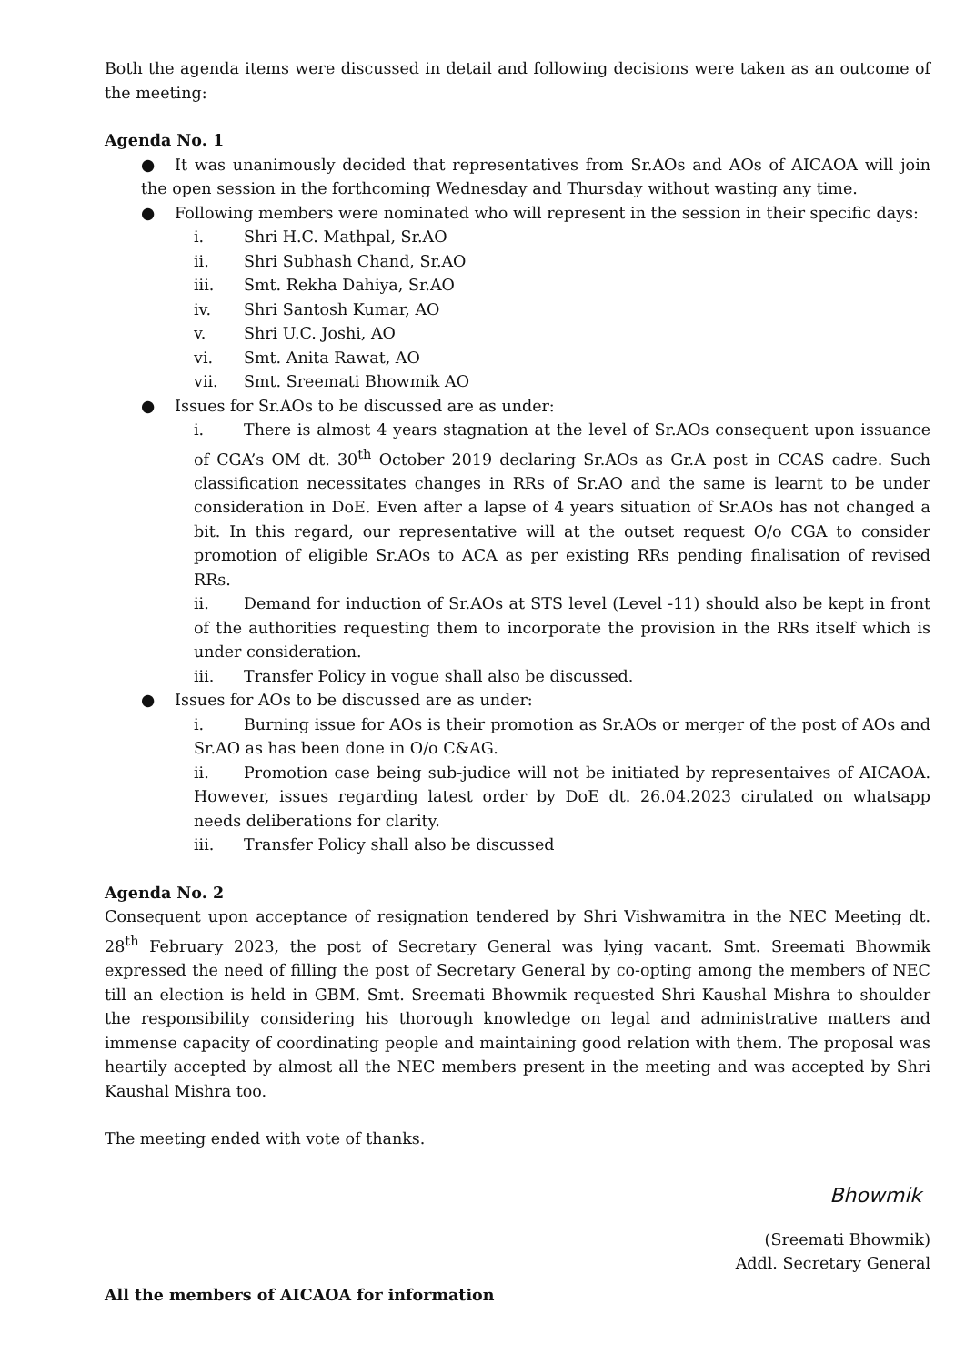Both the agenda items were discussed in detail and following decisions were taken as an outcome of the meeting:
Agenda No. 1
● It was unanimously decided that representatives from Sr.AOs and AOs of AICAOA will join the open session in the forthcoming Wednesday and Thursday without wasting any time.
● Following members were nominated who will represent in the session in their specific days:
i. Shri H.C. Mathpal, Sr.AO
ii. Shri Subhash Chand, Sr.AO
iii. Smt. Rekha Dahiya, Sr.AO
iv. Shri Santosh Kumar, AO
v. Shri U.C. Joshi, AO
vi. Smt. Anita Rawat, AO
vii. Smt. Sreemati Bhowmik AO
● Issues for Sr.AOs to be discussed are as under:
i. There is almost 4 years stagnation at the level of Sr.AOs consequent upon issuance of CGA’s OM dt. 30<sup>th</sup> October 2019 declaring Sr.AOs as Gr.A post in CCAS cadre. Such classification necessitates changes in RRs of Sr.AO and the same is learnt to be under consideration in DoE. Even after a lapse of 4 years situation of Sr.AOs has not changed a bit. In this regard, our representative will at the outset request O/o CGA to consider promotion of eligible Sr.AOs to ACA as per existing RRs pending finalisation of revised RRs.
ii. Demand for induction of Sr.AOs at STS level (Level -11) should also be kept in front of the authorities requesting them to incorporate the provision in the RRs itself which is under consideration.
iii. Transfer Policy in vogue shall also be discussed.
● Issues for AOs to be discussed are as under:
i. Burning issue for AOs is their promotion as Sr.AOs or merger of the post of AOs and Sr.AO as has been done in O/o C&AG.
ii. Promotion case being sub-judice will not be initiated by representaives of AICAOA. However, issues regarding latest order by DoE dt. 26.04.2023 cirulated on whatsapp needs deliberations for clarity.
iii. Transfer Policy shall also be discussed
Agenda No. 2
Consequent upon acceptance of resignation tendered by Shri Vishwamitra in the NEC Meeting dt. 28<sup>th</sup> February 2023, the post of Secretary General was lying vacant. Smt. Sreemati Bhowmik expressed the need of filling the post of Secretary General by co-opting among the members of NEC till an election is held in GBM. Smt. Sreemati Bhowmik requested Shri Kaushal Mishra to shoulder the responsibility considering his thorough knowledge on legal and administrative matters and immense capacity of coordinating people and maintaining good relation with them. The proposal was heartily accepted by almost all the NEC members present in the meeting and was accepted by Shri Kaushal Mishra too.
The meeting ended with vote of thanks.
Bhowmik
(Sreemati Bhowmik)
Addl. Secretary General
All the members of AICAOA for information